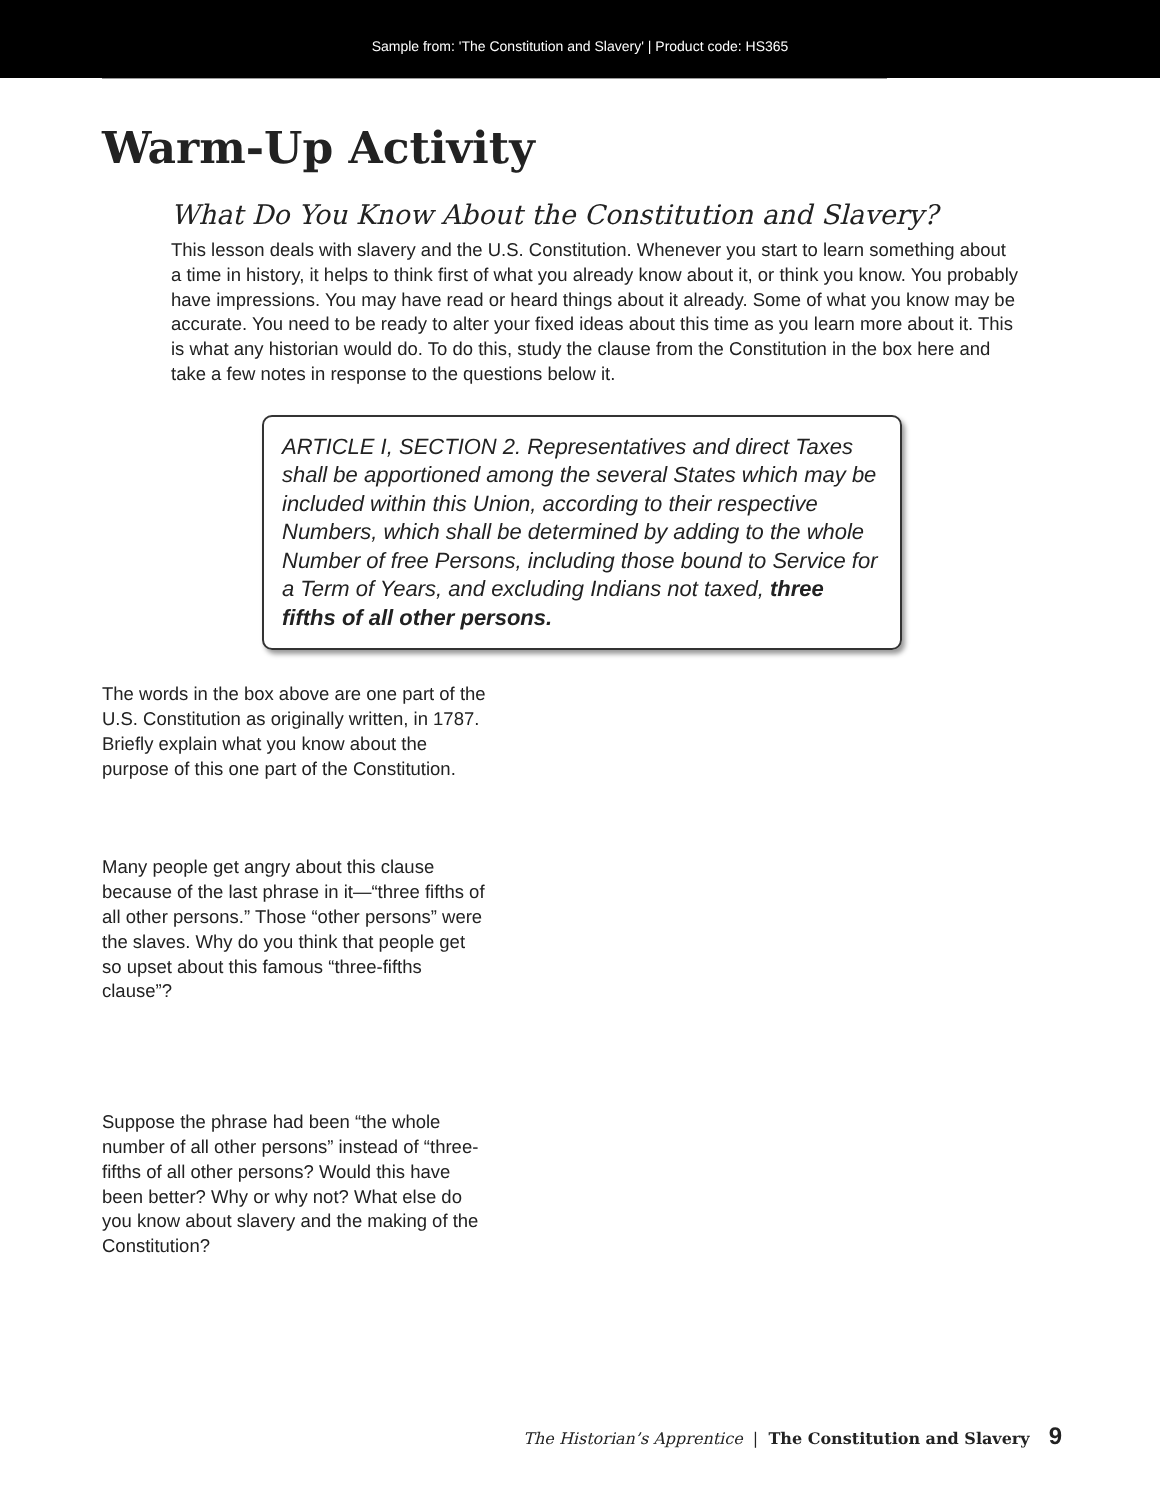Sample from: 'The Constitution and Slavery' | Product code: HS365
Warm-Up Activity
What Do You Know About the Constitution and Slavery?
This lesson deals with slavery and the U.S. Constitution. Whenever you start to learn something about a time in history, it helps to think first of what you already know about it, or think you know. You probably have impressions. You may have read or heard things about it already. Some of what you know may be accurate. You need to be ready to alter your fixed ideas about this time as you learn more about it. This is what any historian would do. To do this, study the clause from the Constitution in the box here and take a few notes in response to the questions below it.
ARTICLE I, SECTION 2. Representatives and direct Taxes shall be apportioned among the several States which may be included within this Union, according to their respective Numbers, which shall be determined by adding to the whole Number of free Persons, including those bound to Service for a Term of Years, and excluding Indians not taxed, three fifths of all other persons.
The words in the box above are one part of the U.S. Constitution as originally written, in 1787. Briefly explain what you know about the purpose of this one part of the Constitution.
Many people get angry about this clause because of the last phrase in it—“three fifths of all other persons.” Those “other persons” were the slaves. Why do you think that people get so upset about this famous “three-fifths clause”?
Suppose the phrase had been “the whole number of all other persons” instead of “three-fifths of all other persons? Would this have been better? Why or why not? What else do you know about slavery and the making of the Constitution?
The Historian’s Apprentice | The Constitution and Slavery 9